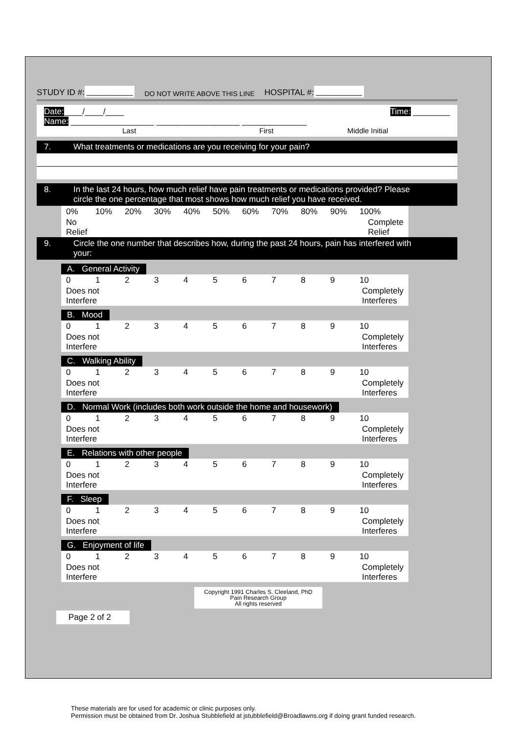STUDY ID #: __________ DO NOT WRITE ABOVE THIS LINE HOSPITAL #: __________
Date:____/____/____ Time: ________
Name: __________________ __________________ ______________
Last First Middle Initial
7. What treatments or medications are you receiving for your pain?
8. In the last 24 hours, how much relief have pain treatments or medications provided? Please circle the one percentage that most shows how much relief you have received.
0% 10% 20% 30% 40% 50% 60% 70% 80% 90% 100%
No
Relief Complete
Relief
9. Circle the one number that describes how, during the past 24 hours, pain has interfered with your:
A. General Activity
0123456789 10
Does not
Interfere Completely
Interferes
B. Mood
0123456789 10
Does not
Interfere Completely
Interferes
C. Walking Ability
0123456789 10
Does not
Interfere Completely
Interferes
D. Normal Work (includes both work outside the home and housework)
0123456789 10
Does not
Interfere Completely
Interferes
E. Relations with other people
0123456789 10
Does not
Interfere Completely
Interferes
F. Sleep
0123456789 10
Does not
Interfere Completely
Interferes
G. Enjoyment of life
0123456789 10
Does not
Interfere Completely
Interferes
Copyright 1991 Charles S. Cleeland, PhD
Pain Research Group
All rights reserved
Page 2 of 2
These materials are for used for academic or clinic purposes only.
Permission must be obtained from Dr. Joshua Stubblefield at jstubblefield@Broadlawns.org if doing grant funded research.